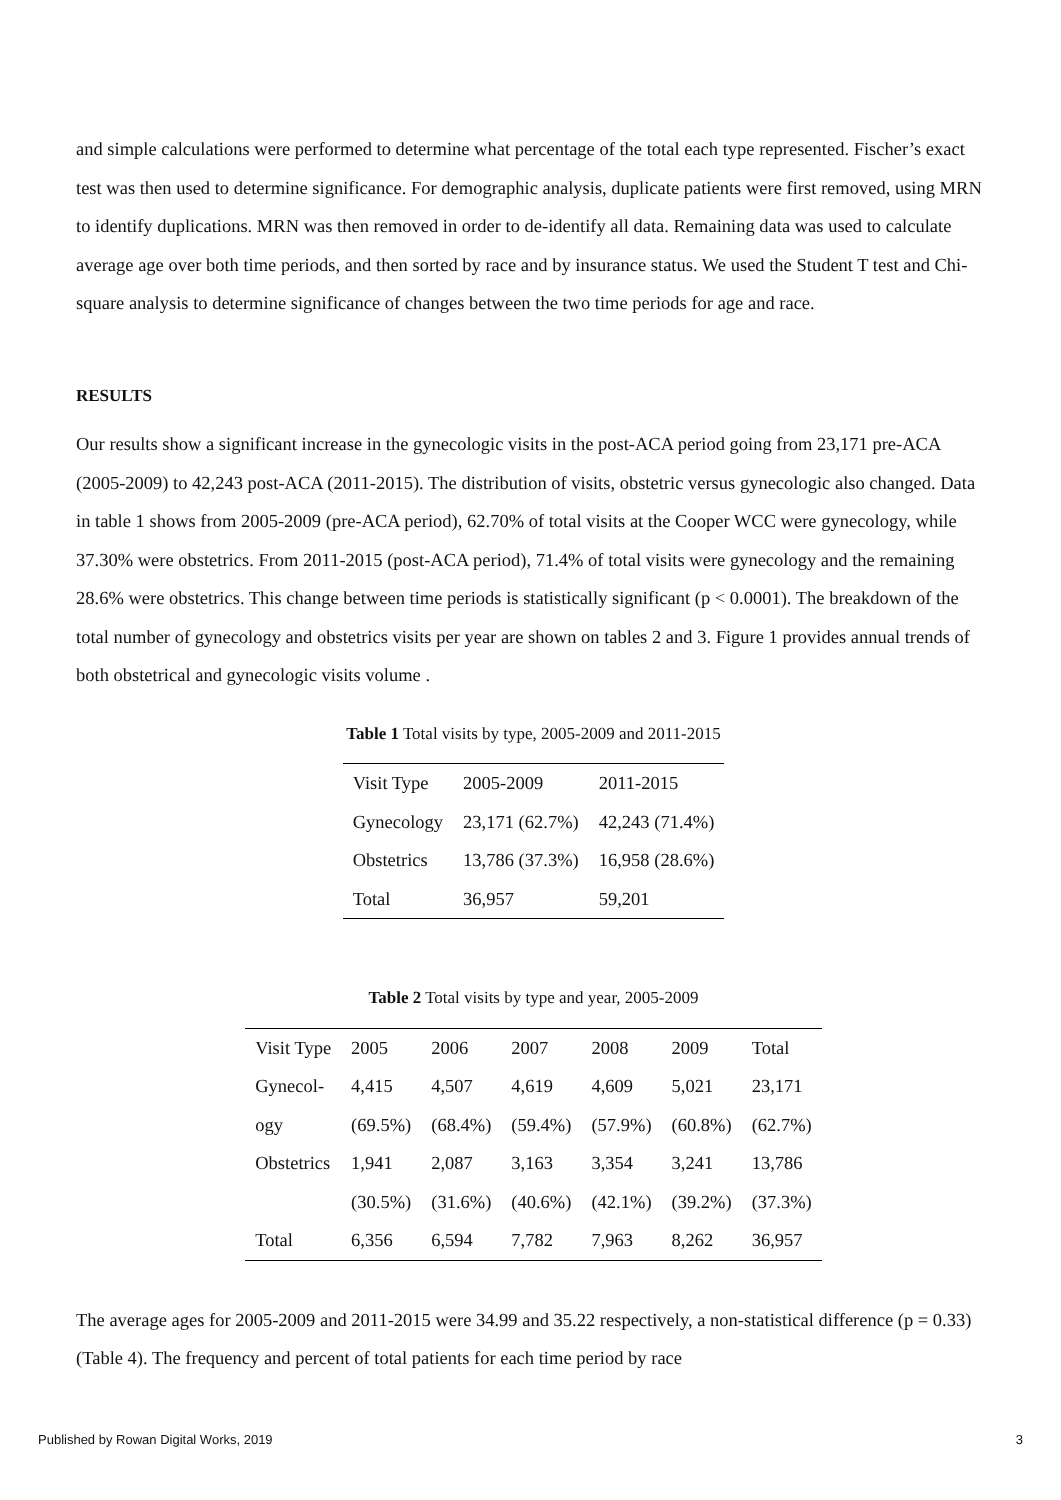and simple calculations were performed to determine what percentage of the total each type represented. Fischer’s exact test was then used to determine significance. For demographic analysis, duplicate patients were first removed, using MRN to identify duplications. MRN was then removed in order to de-identify all data. Remaining data was used to calculate average age over both time periods, and then sorted by race and by insurance status. We used the Student T test and Chi-square analysis to determine significance of changes between the two time periods for age and race.
RESULTS
Our results show a significant increase in the gynecologic visits in the post-ACA period going from 23,171 pre-ACA (2005-2009) to 42,243 post-ACA (2011-2015). The distribution of visits, obstetric versus gynecologic also changed. Data in table 1 shows from 2005-2009 (pre-ACA period), 62.70% of total visits at the Cooper WCC were gynecology, while 37.30% were obstetrics. From 2011-2015 (post-ACA period), 71.4% of total visits were gynecology and the remaining 28.6% were obstetrics. This change between time periods is statistically significant (p < 0.0001). The breakdown of the total number of gynecology and obstetrics visits per year are shown on tables 2 and 3. Figure 1 provides annual trends of both obstetrical and gynecologic visits volume .
Table 1 Total visits by type, 2005-2009 and 2011-2015
| Visit Type | 2005-2009 | 2011-2015 |
| Gynecology | 23,171 (62.7%) | 42,243 (71.4%) |
| Obstetrics | 13,786 (37.3%) | 16,958 (28.6%) |
| Total | 36,957 | 59,201 |
Table 2 Total visits by type and year, 2005-2009
| Visit Type | 2005 | 2006 | 2007 | 2008 | 2009 | Total |
| Gynecol- ogy | 4,415 (69.5%) | 4,507 (68.4%) | 4,619 (59.4%) | 4,609 (57.9%) | 5,021 (60.8%) | 23,171 (62.7%) |
| Obstetrics | 1,941 (30.5%) | 2,087 (31.6%) | 3,163 (40.6%) | 3,354 (42.1%) | 3,241 (39.2%) | 13,786 (37.3%) |
| Total | 6,356 | 6,594 | 7,782 | 7,963 | 8,262 | 36,957 |
The average ages for 2005-2009 and 2011-2015 were 34.99 and 35.22 respectively, a non-statistical difference (p = 0.33) (Table 4). The frequency and percent of total patients for each time period by race
Published by Rowan Digital Works, 2019 3